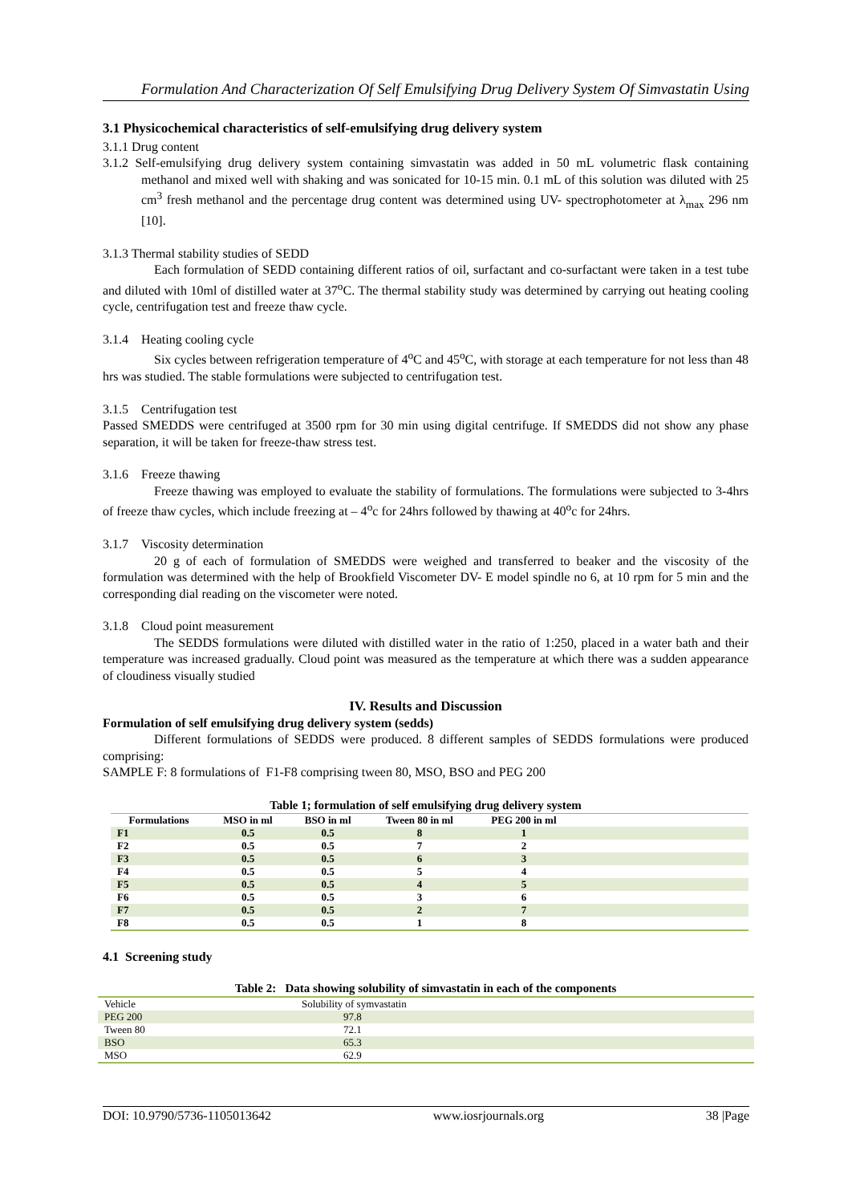Formulation And Characterization Of Self Emulsifying Drug Delivery System Of Simvastatin Using
3.1 Physicochemical characteristics of self-emulsifying drug delivery system
3.1.1 Drug content
3.1.2 Self-emulsifying drug delivery system containing simvastatin was added in 50 mL volumetric flask containing methanol and mixed well with shaking and was sonicated for 10-15 min. 0.1 mL of this solution was diluted with 25 cm<sup>3</sup> fresh methanol and the percentage drug content was determined using UV- spectrophotometer at λ<sub>max</sub> 296 nm [10].
3.1.3 Thermal stability studies of SEDD
Each formulation of SEDD containing different ratios of oil, surfactant and co-surfactant were taken in a test tube and diluted with 10ml of distilled water at 37<sup>o</sup>C. The thermal stability study was determined by carrying out heating cooling cycle, centrifugation test and freeze thaw cycle.
3.1.4 Heating cooling cycle
Six cycles between refrigeration temperature of 4<sup>o</sup>C and 45<sup>o</sup>C, with storage at each temperature for not less than 48 hrs was studied. The stable formulations were subjected to centrifugation test.
3.1.5 Centrifugation test
Passed SMEDDS were centrifuged at 3500 rpm for 30 min using digital centrifuge. If SMEDDS did not show any phase separation, it will be taken for freeze-thaw stress test.
3.1.6 Freeze thawing
Freeze thawing was employed to evaluate the stability of formulations. The formulations were subjected to 3-4hrs of freeze thaw cycles, which include freezing at – 4<sup>o</sup>c for 24hrs followed by thawing at 40<sup>o</sup>c for 24hrs.
3.1.7 Viscosity determination
20 g of each of formulation of SMEDDS were weighed and transferred to beaker and the viscosity of the formulation was determined with the help of Brookfield Viscometer DV- E model spindle no 6, at 10 rpm for 5 min and the corresponding dial reading on the viscometer were noted.
3.1.8 Cloud point measurement
The SEDDS formulations were diluted with distilled water in the ratio of 1:250, placed in a water bath and their temperature was increased gradually. Cloud point was measured as the temperature at which there was a sudden appearance of cloudiness visually studied
IV. Results and Discussion
Formulation of self emulsifying drug delivery system (sedds)
Different formulations of SEDDS were produced. 8 different samples of SEDDS formulations were produced comprising:
SAMPLE F: 8 formulations of F1-F8 comprising tween 80, MSO, BSO and PEG 200
Table 1; formulation of self emulsifying drug delivery system
| Formulations | MSO in ml | BSO in ml | Tween 80 in ml | PEG 200 in ml | |
| --- | --- | --- | --- | --- | --- |
| F1 | 0.5 | 0.5 | 8 | 1 | |
| F2 | 0.5 | 0.5 | 7 | 2 | |
| F3 | 0.5 | 0.5 | 6 | 3 | |
| F4 | 0.5 | 0.5 | 5 | 4 | |
| F5 | 0.5 | 0.5 | 4 | 5 | |
| F6 | 0.5 | 0.5 | 3 | 6 | |
| F7 | 0.5 | 0.5 | 2 | 7 | |
| F8 | 0.5 | 0.5 | 1 | 8 | |
4.1 Screening study
Table 2: Data showing solubility of simvastatin in each of the components
| Vehicle | Solubility of symvastatin |
| PEG 200 | 97.8 |
| Tween 80 | 72.1 |
| BSO | 65.3 |
| MSO | 62.9 |
DOI: 10.9790/5736-1105013642 www.iosrjournals.org 38 |Page